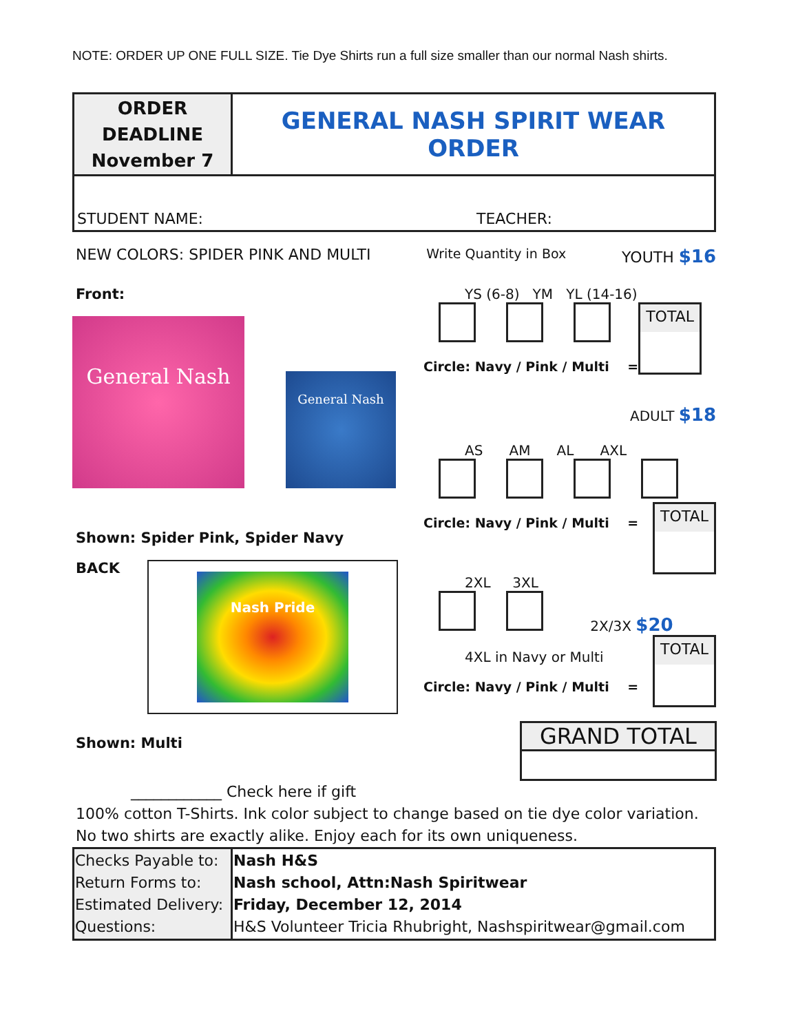NOTE: ORDER UP ONE FULL SIZE. Tie Dye Shirts run a full size smaller than our normal Nash shirts.
| ORDER DEADLINE November 7 | GENERAL NASH SPIRIT WEAR ORDER |
| STUDENT NAME: TEACHER: | |
NEW COLORS: SPIDER PINK AND MULTI Write Quantity in Box YOUTH $16
Front:
General Nash
General Nash
Shown: Spider Pink, Spider Navy
BACK
Nash Pride
Shown: Multi
YS (6-8) YM YL (14-16)
Circle: Navy / Pink / Multi =
TOTAL
ADULT $18
AS AM AL AXL
Circle: Navy / Pink / Multi =
TOTAL
2XL 3XL
2X/3X $20
4XL in Navy or Multi
Circle: Navy / Pink / Multi =
TOTAL
GRAND TOTAL
____________ Check here if gift
100% cotton T-Shirts. Ink color subject to change based on tie dye color variation.
No two shirts are exactly alike. Enjoy each for its own uniqueness.
| Checks Payable to: Return Forms to: Estimated Delivery: Questions: | Nash H&S Nash school, Attn:Nash Spiritwear Friday, December 12, 2014 H&S Volunteer Tricia Rhubright, Nashspiritwear@gmail.com |